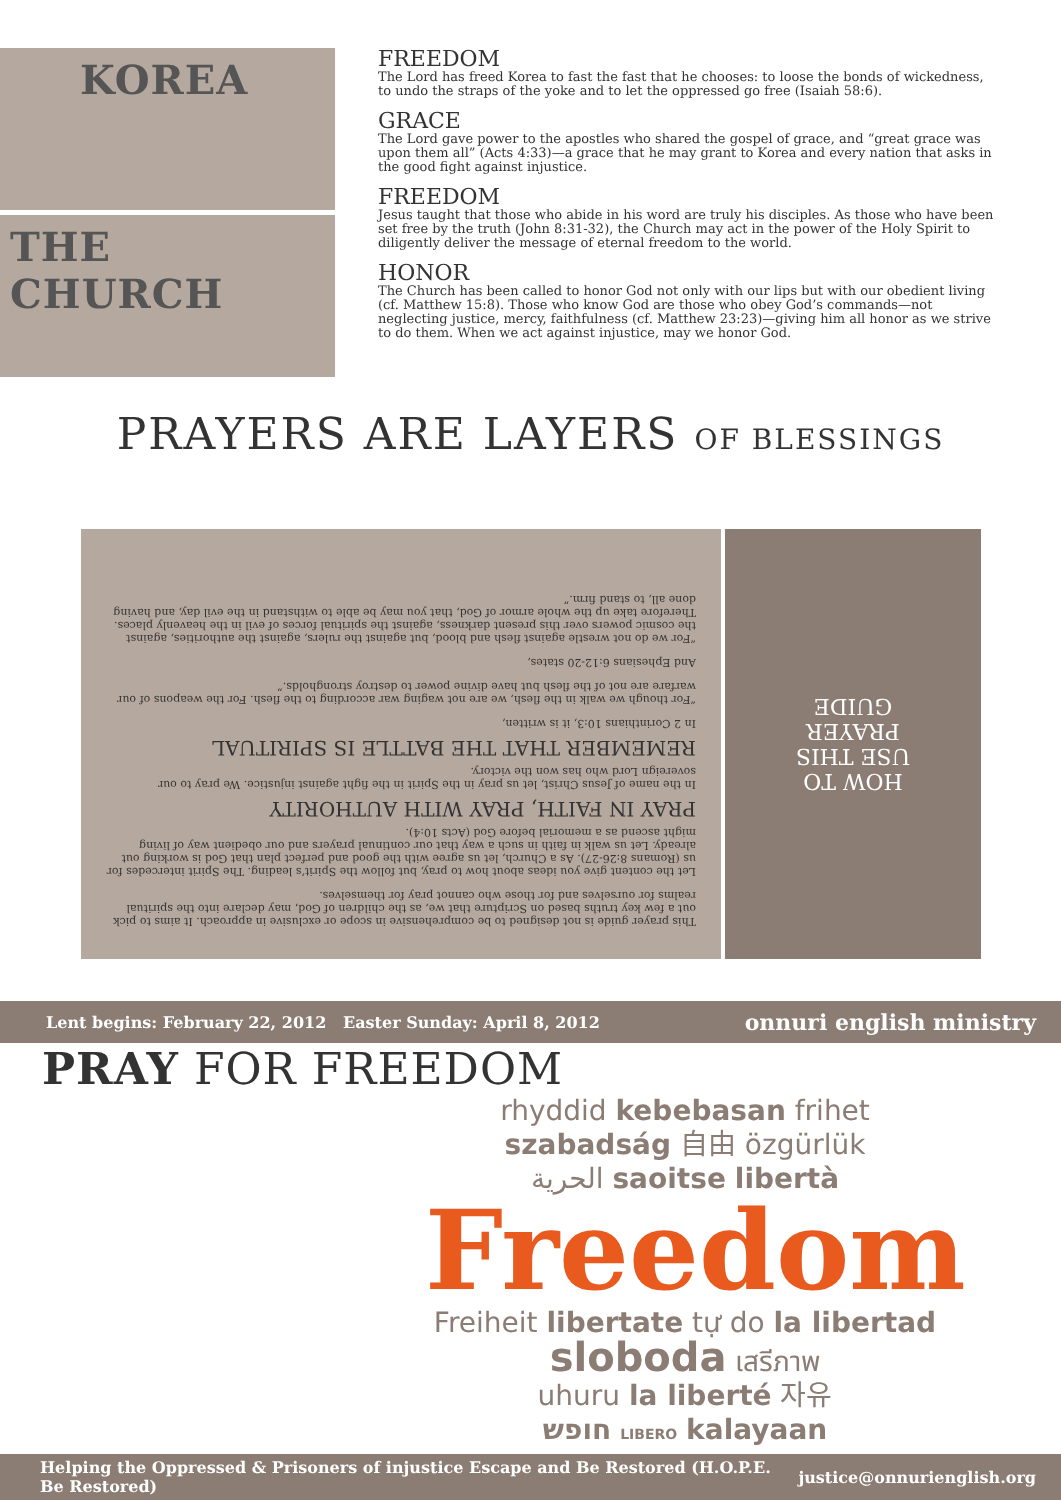KOREA
THE CHURCH
FREEDOM
The Lord has freed Korea to fast the fast that he chooses: to loose the bonds of wickedness, to undo the straps of the yoke and to let the oppressed go free (Isaiah 58:6).
GRACE
The Lord gave power to the apostles who shared the gospel of grace, and “great grace was upon them all” (Acts 4:33)—a grace that he may grant to Korea and every nation that asks in the good fight against injustice.
FREEDOM
Jesus taught that those who abide in his word are truly his disciples. As those who have been set free by the truth (John 8:31-32), the Church may act in the power of the Holy Spirit to diligently deliver the message of eternal freedom to the world.
HONOR
The Church has been called to honor God not only with our lips but with our obedient living (cf. Matthew 15:8). Those who know God are those who obey God’s commands—not neglecting justice, mercy, faithfulness (cf. Matthew 23:23)—giving him all honor as we strive to do them. When we act against injustice, may we honor God.
PRAYERS ARE LAYERS OF BLESSINGS
This prayer guide is not designed to be comprehensive in scope or exclusive in approach. It aims to pick out a few key truths based on Scripture that we, as the children of God, may declare into the spiritual realms for ourselves and for those who cannot pray for themselves.
Let the content give you ideas about how to pray, but follow the Spirit’s leading. The Spirit intercedes for us (Romans 8:26-27). As a Church, let us agree with the good and perfect plan that God is working out already. Let us walk in faith in such a way that our continual prayers and our obedient way of living might ascend as a memorial before God (Acts 10:4).
PRAY IN FAITH, PRAY WITH AUTHORITY
In the name of Jesus Christ, let us pray in the Spirit in the fight against injustice. We pray to our sovereign Lord who has won the victory.
REMEMBER THAT THE BATTLE IS SPIRITUAL
In 2 Corinthians 10:3, it is written,
“For though we walk in the flesh, we are not waging war according to the flesh. For the weapons of our warfare are not of the flesh but have divine power to destroy strongholds.”
And Ephesians 6:12-20 states,
“For we do not wrestle against flesh and blood, but against the rulers, against the authorities, against the cosmic powers over this present darkness, against the spiritual forces of evil in the heavenly places. Therefore take up the whole armor of God, that you may be able to withstand in the evil day, and having done all, to stand firm.”
HOW TO
USE THIS
PRAYER
GUIDE
Lent begins: February 22, 2012 Easter Sunday: April 8, 2012 onnuri english ministry
PRAY FOR FREEDOM
rhyddid kebebasan frihet
szabadság 自由 özgürlük
الحرية saoitse libertà
Freedom
Freiheit libertate tự do la libertad
sloboda เสรีภาพ
uhuru la liberté 자유
חופש LIBERO kalayaan
Helping the Oppressed & Prisoners of injustice Escape and Be Restored (H.O.P.E. Be Restored) justice@onnurienglish.org